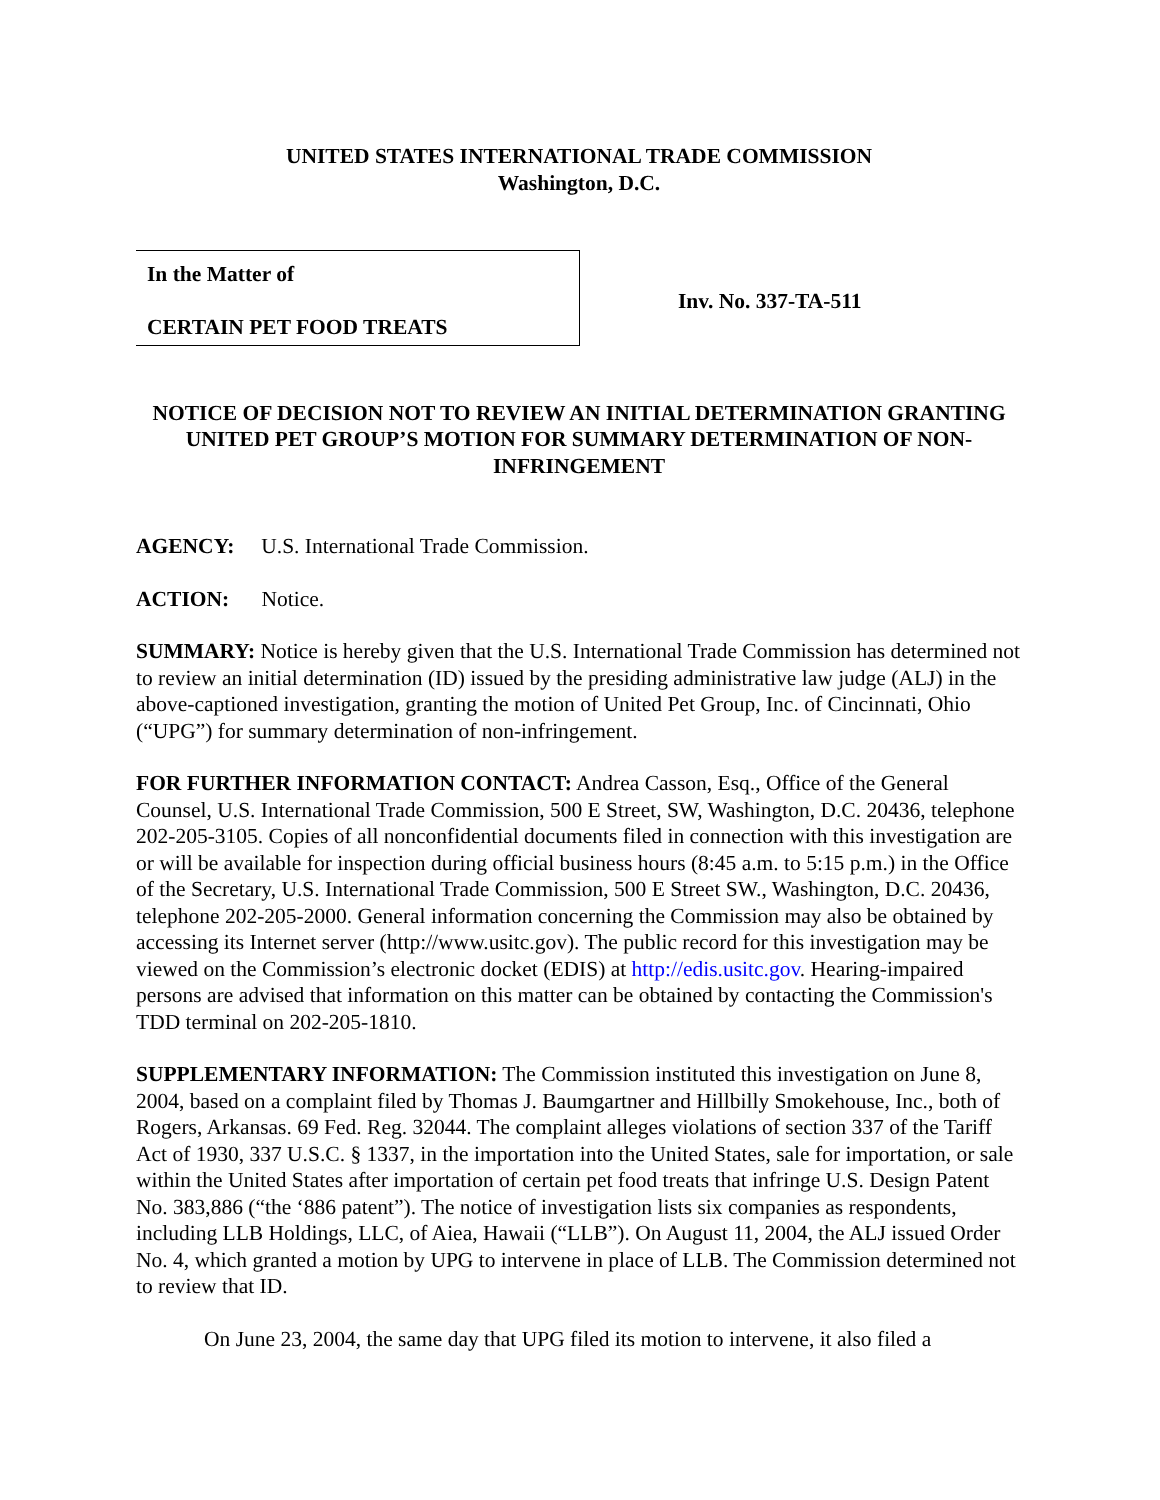UNITED STATES INTERNATIONAL TRADE COMMISSION
Washington, D.C.
In the Matter of
CERTAIN PET FOOD TREATS
Inv. No. 337-TA-511
NOTICE OF DECISION NOT TO REVIEW AN INITIAL DETERMINATION GRANTING UNITED PET GROUP’S MOTION FOR SUMMARY DETERMINATION OF NON-INFRINGEMENT
AGENCY: U.S. International Trade Commission.
ACTION: Notice.
SUMMARY: Notice is hereby given that the U.S. International Trade Commission has determined not to review an initial determination (ID) issued by the presiding administrative law judge (ALJ) in the above-captioned investigation, granting the motion of United Pet Group, Inc. of Cincinnati, Ohio (“UPG”) for summary determination of non-infringement.
FOR FURTHER INFORMATION CONTACT: Andrea Casson, Esq., Office of the General Counsel, U.S. International Trade Commission, 500 E Street, SW, Washington, D.C. 20436, telephone 202-205-3105. Copies of all nonconfidential documents filed in connection with this investigation are or will be available for inspection during official business hours (8:45 a.m. to 5:15 p.m.) in the Office of the Secretary, U.S. International Trade Commission, 500 E Street SW., Washington, D.C. 20436, telephone 202-205-2000. General information concerning the Commission may also be obtained by accessing its Internet server (http://www.usitc.gov). The public record for this investigation may be viewed on the Commission’s electronic docket (EDIS) at http://edis.usitc.gov. Hearing-impaired persons are advised that information on this matter can be obtained by contacting the Commission's TDD terminal on 202-205-1810.
SUPPLEMENTARY INFORMATION: The Commission instituted this investigation on June 8, 2004, based on a complaint filed by Thomas J. Baumgartner and Hillbilly Smokehouse, Inc., both of Rogers, Arkansas. 69 Fed. Reg. 32044. The complaint alleges violations of section 337 of the Tariff Act of 1930, 337 U.S.C. § 1337, in the importation into the United States, sale for importation, or sale within the United States after importation of certain pet food treats that infringe U.S. Design Patent No. 383,886 (“the ‘886 patent”). The notice of investigation lists six companies as respondents, including LLB Holdings, LLC, of Aiea, Hawaii (“LLB”). On August 11, 2004, the ALJ issued Order No. 4, which granted a motion by UPG to intervene in place of LLB. The Commission determined not to review that ID.
On June 23, 2004, the same day that UPG filed its motion to intervene, it also filed a